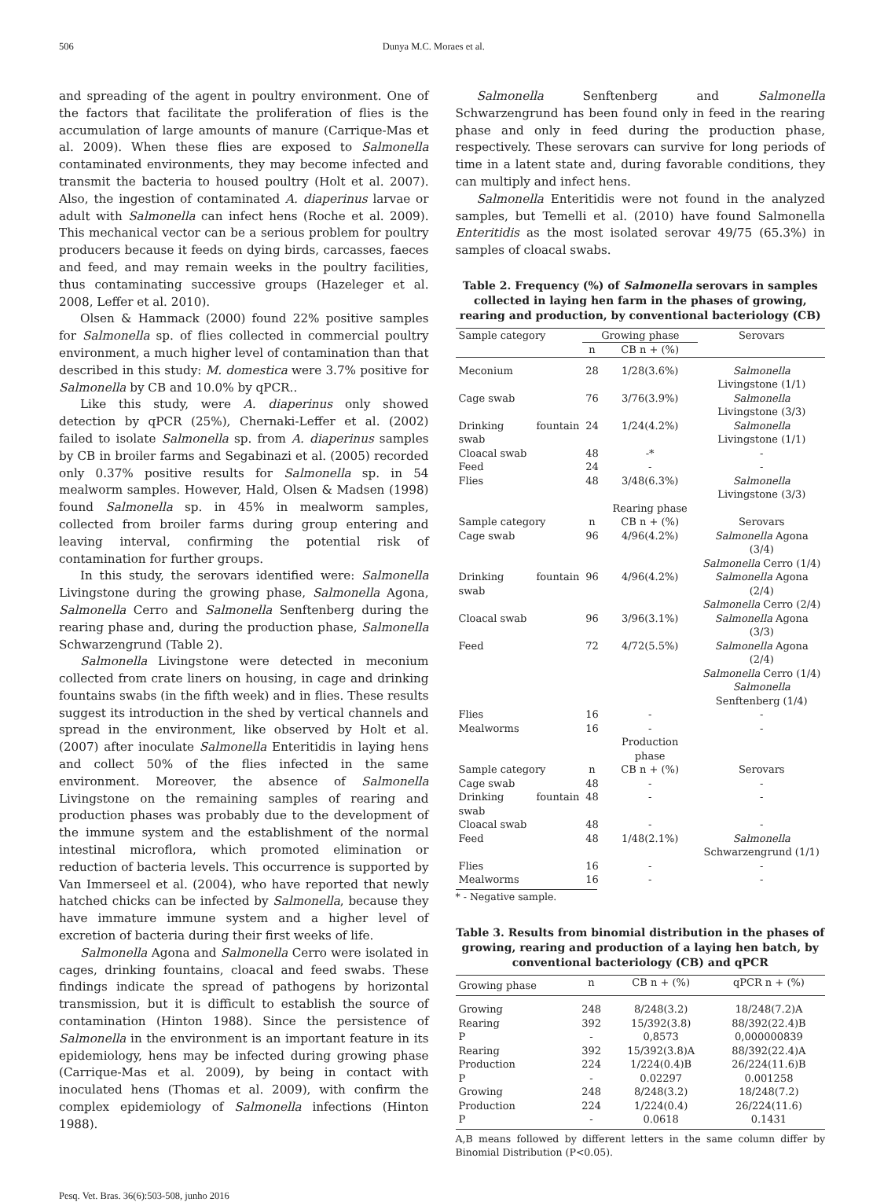506 Dunya M.C. Moraes et al.
and spreading of the agent in poultry environment. One of the factors that facilitate the proliferation of flies is the accumulation of large amounts of manure (Carrique-Mas et al. 2009). When these flies are exposed to Salmonella contaminated environments, they may become infected and transmit the bacteria to housed poultry (Holt et al. 2007). Also, the ingestion of contaminated A. diaperinus larvae or adult with Salmonella can infect hens (Roche et al. 2009). This mechanical vector can be a serious problem for poultry producers because it feeds on dying birds, carcasses, faeces and feed, and may remain weeks in the poultry facilities, thus contaminating successive groups (Hazeleger et al. 2008, Leffer et al. 2010).
Olsen & Hammack (2000) found 22% positive samples for Salmonella sp. of flies collected in commercial poultry environment, a much higher level of contamination than that described in this study: M. domestica were 3.7% positive for Salmonella by CB and 10.0% by qPCR..
Like this study, were A. diaperinus only showed detection by qPCR (25%), Chernaki-Leffer et al. (2002) failed to isolate Salmonella sp. from A. diaperinus samples by CB in broiler farms and Segabinazi et al. (2005) recorded only 0.37% positive results for Salmonella sp. in 54 mealworm samples. However, Hald, Olsen & Madsen (1998) found Salmonella sp. in 45% in mealworm samples, collected from broiler farms during group entering and leaving interval, confirming the potential risk of contamination for further groups.
In this study, the serovars identified were: Salmonella Livingstone during the growing phase, Salmonella Agona, Salmonella Cerro and Salmonella Senftenberg during the rearing phase and, during the production phase, Salmonella Schwarzengrund (Table 2).
Salmonella Livingstone were detected in meconium collected from crate liners on housing, in cage and drinking fountains swabs (in the fifth week) and in flies. These results suggest its introduction in the shed by vertical channels and spread in the environment, like observed by Holt et al. (2007) after inoculate Salmonella Enteritidis in laying hens and collect 50% of the flies infected in the same environment. Moreover, the absence of Salmonella Livingstone on the remaining samples of rearing and production phases was probably due to the development of the immune system and the establishment of the normal intestinal microflora, which promoted elimination or reduction of bacteria levels. This occurrence is supported by Van Immerseel et al. (2004), who have reported that newly hatched chicks can be infected by Salmonella, because they have immature immune system and a higher level of excretion of bacteria during their first weeks of life.
Salmonella Agona and Salmonella Cerro were isolated in cages, drinking fountains, cloacal and feed swabs. These findings indicate the spread of pathogens by horizontal transmission, but it is difficult to establish the source of contamination (Hinton 1988). Since the persistence of Salmonella in the environment is an important feature in its epidemiology, hens may be infected during growing phase (Carrique-Mas et al. 2009), by being in contact with inoculated hens (Thomas et al. 2009), with confirm the complex epidemiology of Salmonella infections (Hinton 1988).
Salmonella Senftenberg and Salmonella Schwarzengrund has been found only in feed in the rearing phase and only in feed during the production phase, respectively. These serovars can survive for long periods of time in a latent state and, during favorable conditions, they can multiply and infect hens.
Salmonella Enteritidis were not found in the analyzed samples, but Temelli et al. (2010) have found Salmonella Enteritidis as the most isolated serovar 49/75 (65.3%) in samples of cloacal swabs.
Table 2. Frequency (%) of Salmonella serovars in samples collected in laying hen farm in the phases of growing, rearing and production, by conventional bacteriology (CB)
| Sample category | Growing phase | | Serovars |
| | n | CB n + (%) | |
| Meconium | 28 | 1/28(3.6%) | Salmonella Livingstone (1/1) |
| Cage swab | 76 | 3/76(3.9%) | Salmonella Livingstone (3/3) |
| Drinking fountain swab | 24 | 1/24(4.2%) | Salmonella Livingstone (1/1) |
| Cloacal swab | 48 | -* | - |
| Feed | 24 | - | - |
| Flies | 48 | 3/48(6.3%) | Salmonella Livingstone (3/3) |
| | | Rearing phase | |
| Sample category | n | CB n + (%) | Serovars |
| Cage swab | 96 | 4/96(4.2%) | Salmonella Agona (3/4) Salmonella Cerro (1/4) |
| Drinking fountain swab | 96 | 4/96(4.2%) | Salmonella Agona (2/4) Salmonella Cerro (2/4) |
| Cloacal swab | 96 | 3/96(3.1%) | Salmonella Agona (3/3) |
| Feed | 72 | 4/72(5.5%) | Salmonella Agona (2/4) Salmonella Cerro (1/4) Salmonella Senftenberg (1/4) |
| Flies | 16 | - | - |
| Mealworms | 16 | - | - |
| | | Production phase | |
| Sample category | n | CB n + (%) | Serovars |
| Cage swab | 48 | - | - |
| Drinking fountain swab | 48 | - | - |
| Cloacal swab | 48 | - | - |
| Feed | 48 | 1/48(2.1%) | Salmonella Schwarzengrund (1/1) |
| Flies | 16 | - | - |
| Mealworms | 16 | - | - |
* - Negative sample.
Table 3. Results from binomial distribution in the phases of growing, rearing and production of a laying hen batch, by conventional bacteriology (CB) and qPCR
| Growing phase | n | CB n + (%) | qPCR n + (%) |
| Growing | 248 | 8/248(3.2) | 18/248(7.2)A |
| Rearing | 392 | 15/392(3.8) | 88/392(22.4)B |
| P | - | 0,8573 | 0,000000839 |
| Rearing | 392 | 15/392(3.8)A | 88/392(22.4)A |
| Production | 224 | 1/224(0.4)B | 26/224(11.6)B |
| P | - | 0.02297 | 0.001258 |
| Growing | 248 | 8/248(3.2) | 18/248(7.2) |
| Production | 224 | 1/224(0.4) | 26/224(11.6) |
| P | - | 0.0618 | 0.1431 |
A,B means followed by different letters in the same column differ by Binomial Distribution (P<0.05).
Pesq. Vet. Bras. 36(6):503-508, junho 2016